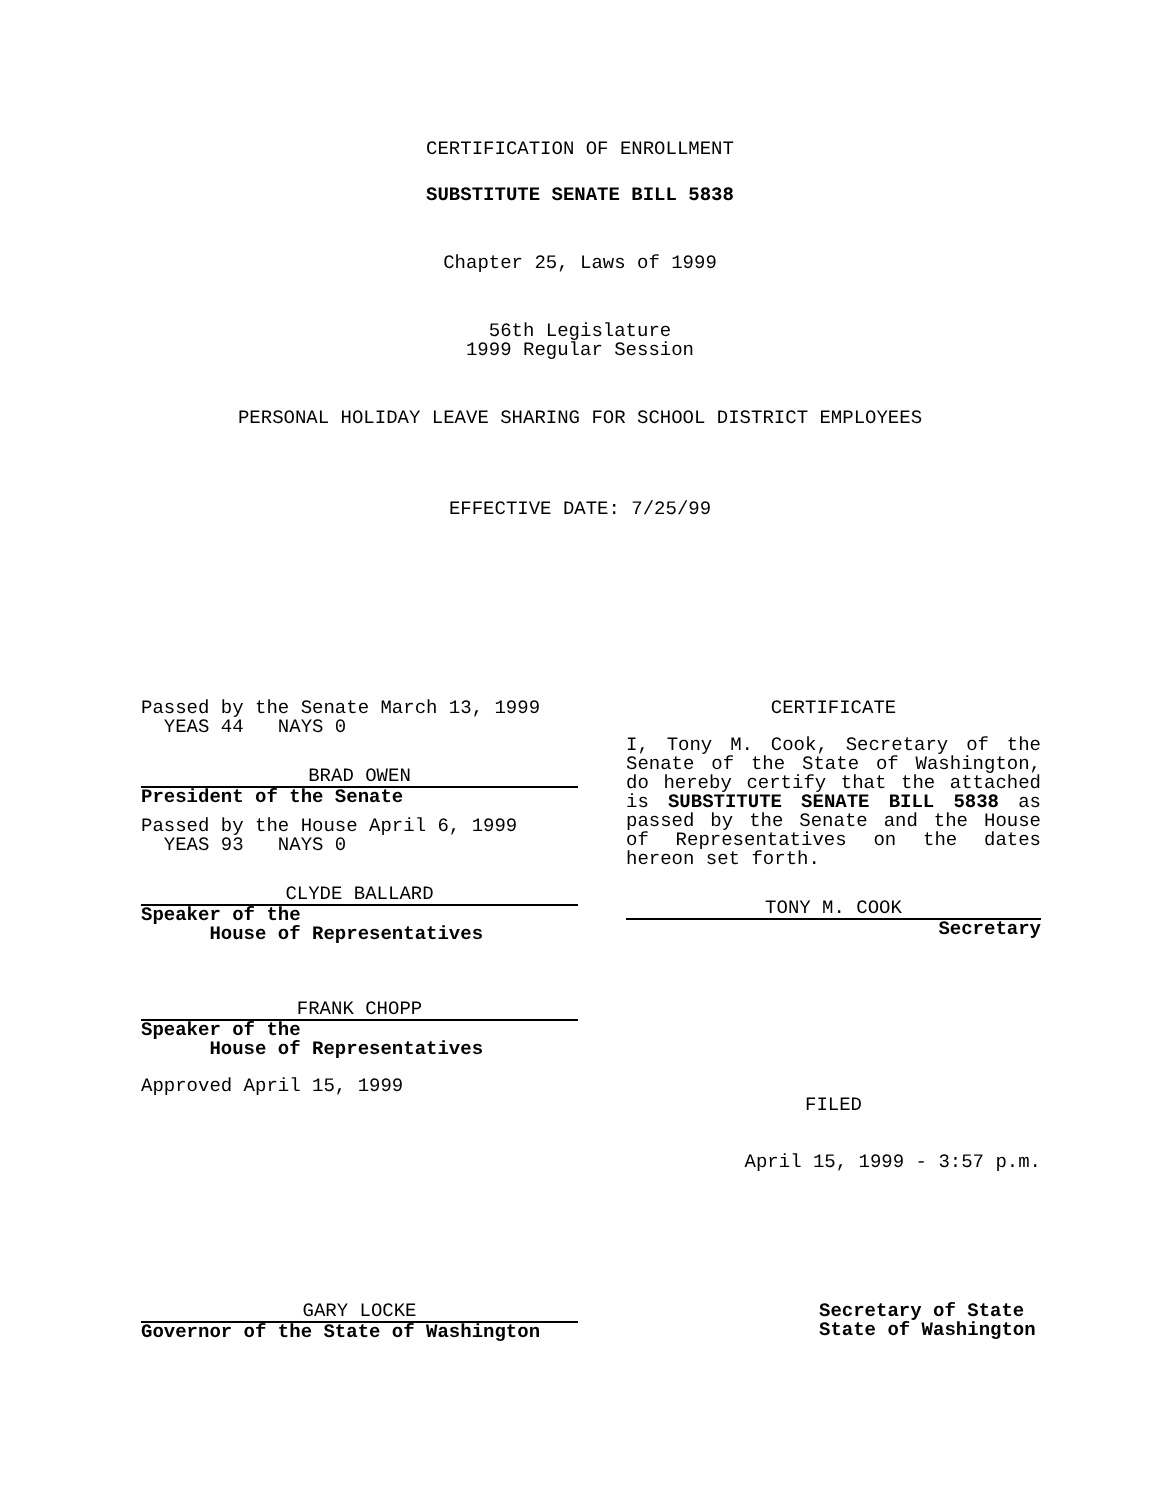CERTIFICATION OF ENROLLMENT
SUBSTITUTE SENATE BILL 5838
Chapter 25, Laws of 1999
56th Legislature
1999 Regular Session
PERSONAL HOLIDAY LEAVE SHARING FOR SCHOOL DISTRICT EMPLOYEES
EFFECTIVE DATE: 7/25/99
Passed by the Senate March 13, 1999
YEAS 44 NAYS 0
BRAD OWEN
President of the Senate
Passed by the House April 6, 1999
YEAS 93 NAYS 0
CLYDE BALLARD
Speaker of the
House of Representatives
FRANK CHOPP
Speaker of the
House of Representatives
Approved April 15, 1999
CERTIFICATE
I, Tony M. Cook, Secretary of the Senate of the State of Washington, do hereby certify that the attached is SUBSTITUTE SENATE BILL 5838 as passed by the Senate and the House of Representatives on the dates hereon set forth.
TONY M. COOK
Secretary
FILED
April 15, 1999 - 3:57 p.m.
GARY LOCKE
Governor of the State of Washington
Secretary of State
State of Washington